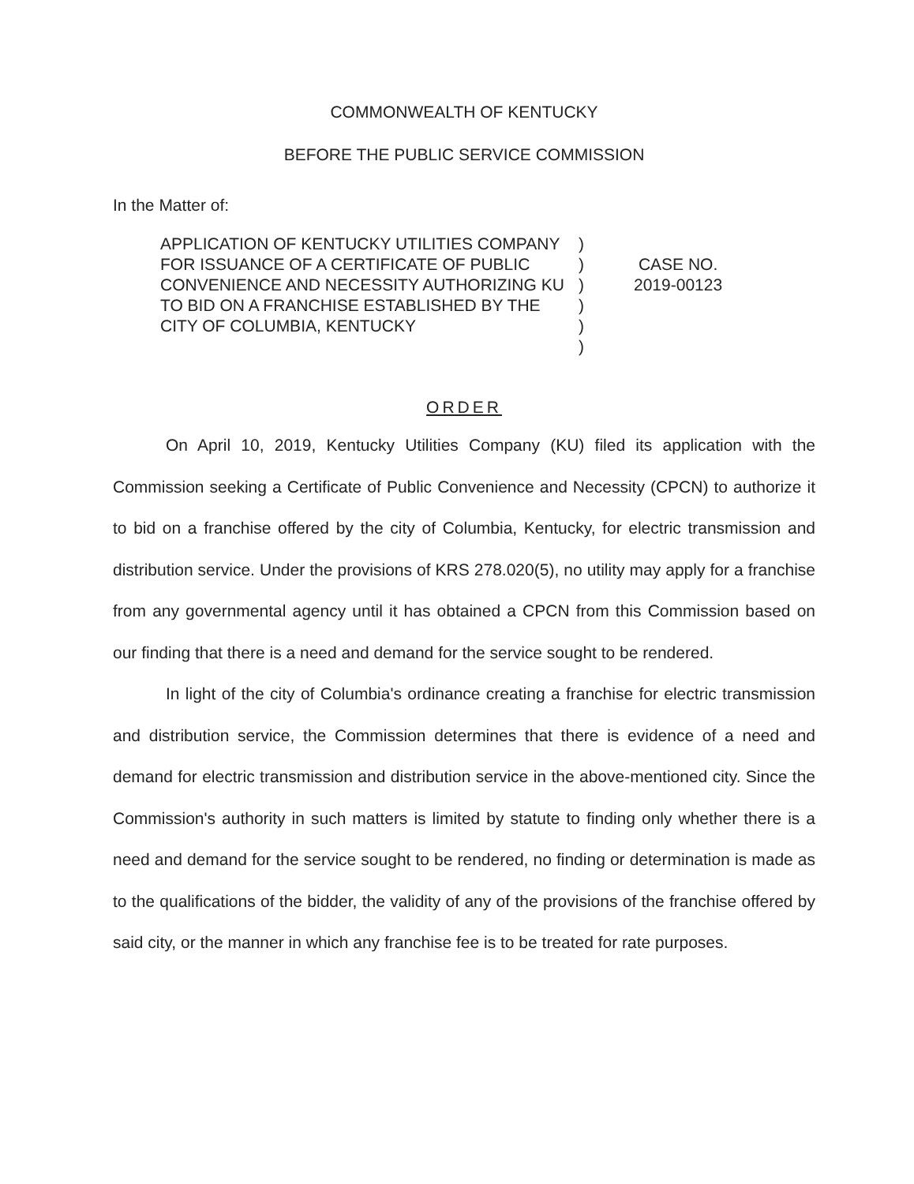COMMONWEALTH OF KENTUCKY
BEFORE THE PUBLIC SERVICE COMMISSION
In the Matter of:
APPLICATION OF KENTUCKY UTILITIES COMPANY FOR ISSUANCE OF A CERTIFICATE OF PUBLIC CONVENIENCE AND NECESSITY AUTHORIZING KU TO BID ON A FRANCHISE ESTABLISHED BY THE CITY OF COLUMBIA, KENTUCKY
)
)
)
)
)
)
CASE NO.
2019-00123
ORDER
On April 10, 2019, Kentucky Utilities Company (KU) filed its application with the Commission seeking a Certificate of Public Convenience and Necessity (CPCN) to authorize it to bid on a franchise offered by the city of Columbia, Kentucky, for electric transmission and distribution service. Under the provisions of KRS 278.020(5), no utility may apply for a franchise from any governmental agency until it has obtained a CPCN from this Commission based on our finding that there is a need and demand for the service sought to be rendered.
In light of the city of Columbia's ordinance creating a franchise for electric transmission and distribution service, the Commission determines that there is evidence of a need and demand for electric transmission and distribution service in the above-mentioned city. Since the Commission's authority in such matters is limited by statute to finding only whether there is a need and demand for the service sought to be rendered, no finding or determination is made as to the qualifications of the bidder, the validity of any of the provisions of the franchise offered by said city, or the manner in which any franchise fee is to be treated for rate purposes.